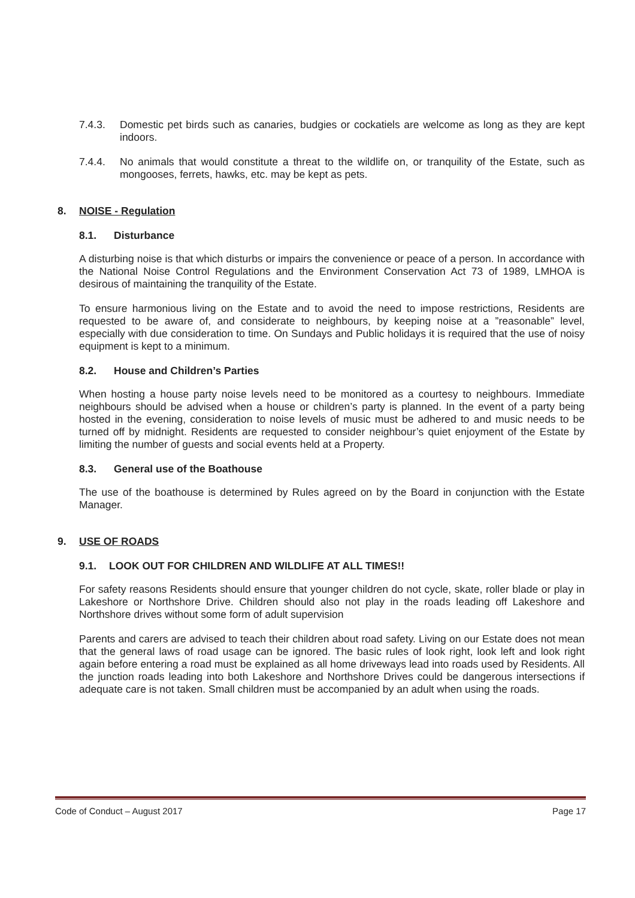7.4.3. Domestic pet birds such as canaries, budgies or cockatiels are welcome as long as they are kept indoors.
7.4.4. No animals that would constitute a threat to the wildlife on, or tranquility of the Estate, such as mongooses, ferrets, hawks, etc. may be kept as pets.
8. NOISE - Regulation
8.1. Disturbance
A disturbing noise is that which disturbs or impairs the convenience or peace of a person. In accordance with the National Noise Control Regulations and the Environment Conservation Act 73 of 1989, LMHOA is desirous of maintaining the tranquility of the Estate.
To ensure harmonious living on the Estate and to avoid the need to impose restrictions, Residents are requested to be aware of, and considerate to neighbours, by keeping noise at a ”reasonable” level, especially with due consideration to time. On Sundays and Public holidays it is required that the use of noisy equipment is kept to a minimum.
8.2. House and Children’s Parties
When hosting a house party noise levels need to be monitored as a courtesy to neighbours. Immediate neighbours should be advised when a house or children’s party is planned. In the event of a party being hosted in the evening, consideration to noise levels of music must be adhered to and music needs to be turned off by midnight. Residents are requested to consider neighbour’s quiet enjoyment of the Estate by limiting the number of guests and social events held at a Property.
8.3. General use of the Boathouse
The use of the boathouse is determined by Rules agreed on by the Board in conjunction with the Estate Manager.
9. USE OF ROADS
9.1. LOOK OUT FOR CHILDREN AND WILDLIFE AT ALL TIMES!!
For safety reasons Residents should ensure that younger children do not cycle, skate, roller blade or play in Lakeshore or Northshore Drive. Children should also not play in the roads leading off Lakeshore and Northshore drives without some form of adult supervision
Parents and carers are advised to teach their children about road safety. Living on our Estate does not mean that the general laws of road usage can be ignored. The basic rules of look right, look left and look right again before entering a road must be explained as all home driveways lead into roads used by Residents. All the junction roads leading into both Lakeshore and Northshore Drives could be dangerous intersections if adequate care is not taken. Small children must be accompanied by an adult when using the roads.
Code of Conduct – August 2017 Page 17